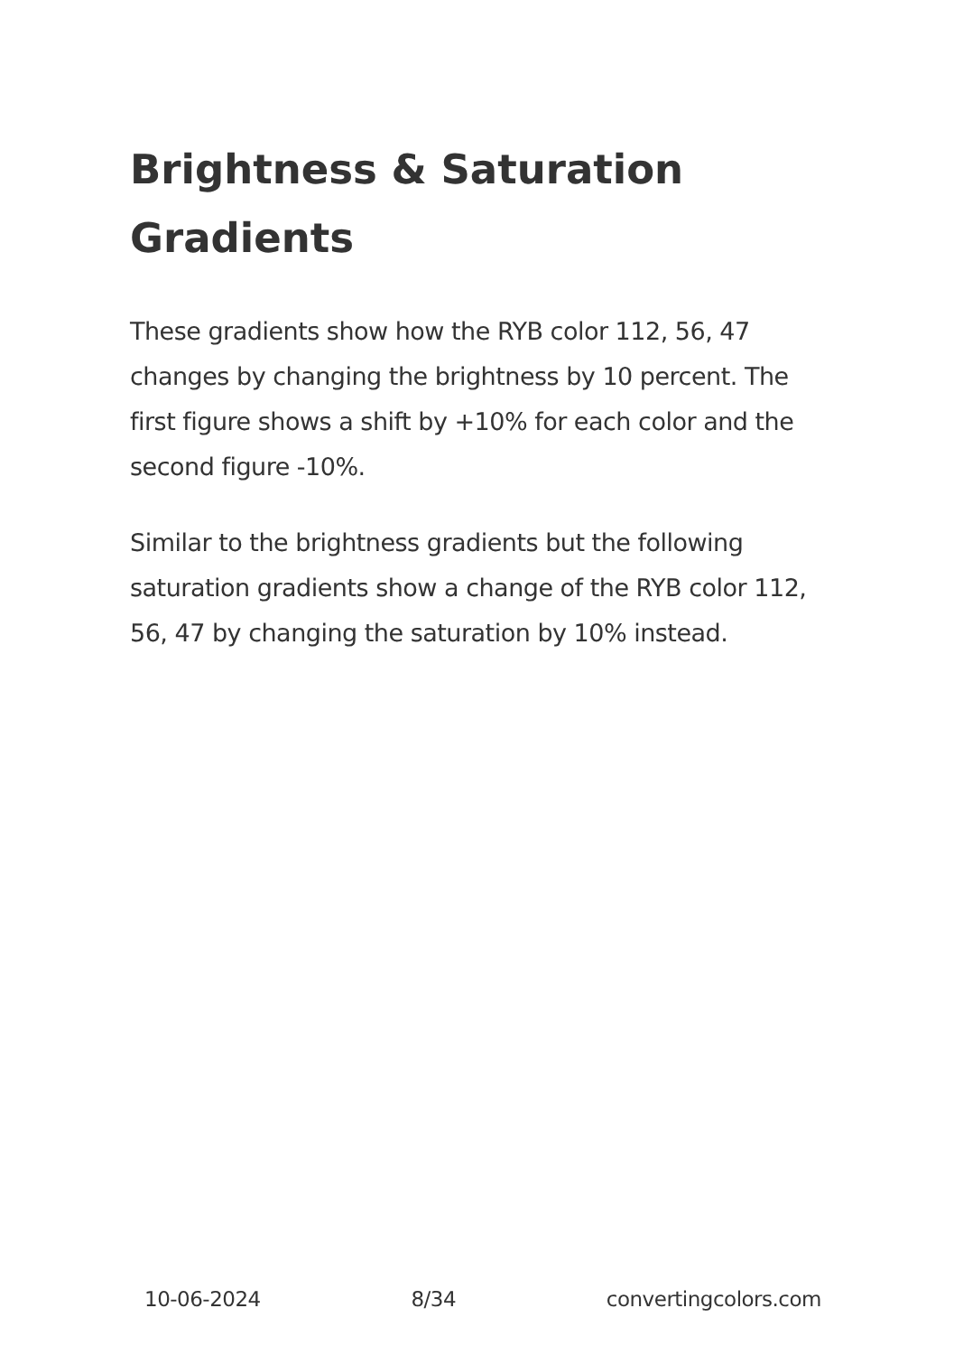Brightness & Saturation Gradients
These gradients show how the RYB color 112, 56, 47 changes by changing the brightness by 10 percent. The first figure shows a shift by +10% for each color and the second figure -10%.
Similar to the brightness gradients but the following saturation gradients show a change of the RYB color 112, 56, 47 by changing the saturation by 10% instead.
10-06-2024 8/34 convertingcolors.com